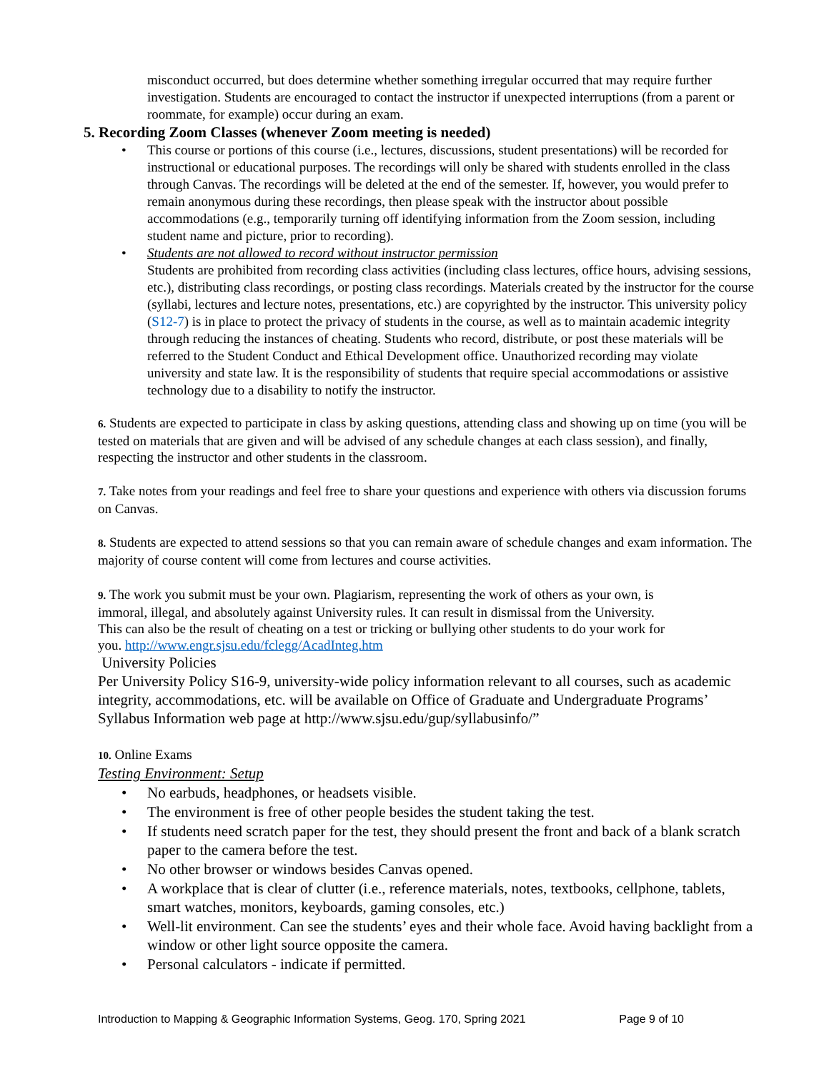misconduct occurred, but does determine whether something irregular occurred that may require further investigation. Students are encouraged to contact the instructor if unexpected interruptions (from a parent or roommate, for example) occur during an exam.
5. Recording Zoom Classes (whenever Zoom meeting is needed)
• This course or portions of this course (i.e., lectures, discussions, student presentations) will be recorded for instructional or educational purposes. The recordings will only be shared with students enrolled in the class through Canvas. The recordings will be deleted at the end of the semester. If, however, you would prefer to remain anonymous during these recordings, then please speak with the instructor about possible accommodations (e.g., temporarily turning off identifying information from the Zoom session, including student name and picture, prior to recording).
• Students are not allowed to record without instructor permission
Students are prohibited from recording class activities (including class lectures, office hours, advising sessions, etc.), distributing class recordings, or posting class recordings. Materials created by the instructor for the course (syllabi, lectures and lecture notes, presentations, etc.) are copyrighted by the instructor. This university policy (S12-7) is in place to protect the privacy of students in the course, as well as to maintain academic integrity through reducing the instances of cheating. Students who record, distribute, or post these materials will be referred to the Student Conduct and Ethical Development office. Unauthorized recording may violate university and state law. It is the responsibility of students that require special accommodations or assistive technology due to a disability to notify the instructor.
6. Students are expected to participate in class by asking questions, attending class and showing up on time (you will be tested on materials that are given and will be advised of any schedule changes at each class session), and finally, respecting the instructor and other students in the classroom.
7. Take notes from your readings and feel free to share your questions and experience with others via discussion forums on Canvas.
8. Students are expected to attend sessions so that you can remain aware of schedule changes and exam information. The majority of course content will come from lectures and course activities.
9. The work you submit must be your own. Plagiarism, representing the work of others as your own, is immoral, illegal, and absolutely against University rules. It can result in dismissal from the University. This can also be the result of cheating on a test or tricking or bullying other students to do your work for you. http://www.engr.sjsu.edu/fclegg/AcadInteg.htm
University Policies
Per University Policy S16-9, university-wide policy information relevant to all courses, such as academic integrity, accommodations, etc. will be available on Office of Graduate and Undergraduate Programs’ Syllabus Information web page at http://www.sjsu.edu/gup/syllabusinfo/”
10. Online Exams
Testing Environment: Setup
• No earbuds, headphones, or headsets visible.
• The environment is free of other people besides the student taking the test.
• If students need scratch paper for the test, they should present the front and back of a blank scratch paper to the camera before the test.
• No other browser or windows besides Canvas opened.
• A workplace that is clear of clutter (i.e., reference materials, notes, textbooks, cellphone, tablets, smart watches, monitors, keyboards, gaming consoles, etc.)
• Well-lit environment. Can see the students’ eyes and their whole face. Avoid having backlight from a window or other light source opposite the camera.
• Personal calculators - indicate if permitted.
Introduction to Mapping & Geographic Information Systems, Geog. 170, Spring 2021 Page 9 of 10